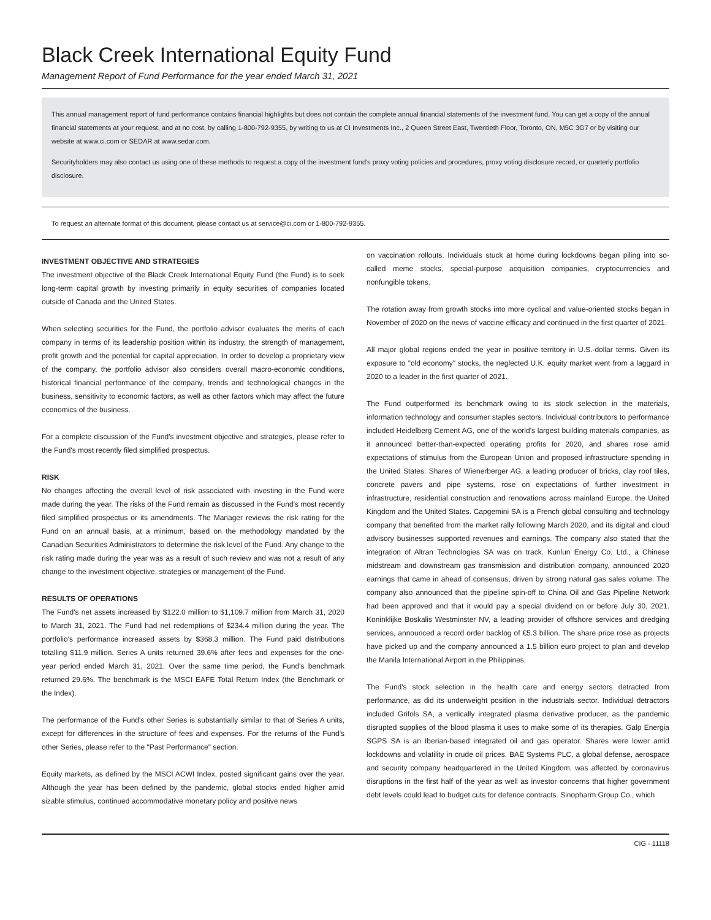Black Creek International Equity Fund
Management Report of Fund Performance for the year ended March 31, 2021
This annual management report of fund performance contains financial highlights but does not contain the complete annual financial statements of the investment fund. You can get a copy of the annual financial statements at your request, and at no cost, by calling 1-800-792-9355, by writing to us at CI Investments Inc., 2 Queen Street East, Twentieth Floor, Toronto, ON, M5C 3G7 or by visiting our website at www.ci.com or SEDAR at www.sedar.com.
Securityholders may also contact us using one of these methods to request a copy of the investment fund's proxy voting policies and procedures, proxy voting disclosure record, or quarterly portfolio disclosure.
To request an alternate format of this document, please contact us at service@ci.com or 1-800-792-9355.
INVESTMENT OBJECTIVE AND STRATEGIES
The investment objective of the Black Creek International Equity Fund (the Fund) is to seek long-term capital growth by investing primarily in equity securities of companies located outside of Canada and the United States.
When selecting securities for the Fund, the portfolio advisor evaluates the merits of each company in terms of its leadership position within its industry, the strength of management, profit growth and the potential for capital appreciation. In order to develop a proprietary view of the company, the portfolio advisor also considers overall macro-economic conditions, historical financial performance of the company, trends and technological changes in the business, sensitivity to economic factors, as well as other factors which may affect the future economics of the business.
For a complete discussion of the Fund's investment objective and strategies, please refer to the Fund's most recently filed simplified prospectus.
RISK
No changes affecting the overall level of risk associated with investing in the Fund were made during the year. The risks of the Fund remain as discussed in the Fund's most recently filed simplified prospectus or its amendments. The Manager reviews the risk rating for the Fund on an annual basis, at a minimum, based on the methodology mandated by the Canadian Securities Administrators to determine the risk level of the Fund. Any change to the risk rating made during the year was as a result of such review and was not a result of any change to the investment objective, strategies or management of the Fund.
RESULTS OF OPERATIONS
The Fund's net assets increased by $122.0 million to $1,109.7 million from March 31, 2020 to March 31, 2021. The Fund had net redemptions of $234.4 million during the year. The portfolio's performance increased assets by $368.3 million. The Fund paid distributions totalling $11.9 million. Series A units returned 39.6% after fees and expenses for the one-year period ended March 31, 2021. Over the same time period, the Fund's benchmark returned 29.6%. The benchmark is the MSCI EAFE Total Return Index (the Benchmark or the Index).
The performance of the Fund's other Series is substantially similar to that of Series A units, except for differences in the structure of fees and expenses. For the returns of the Fund's other Series, please refer to the "Past Performance" section.
Equity markets, as defined by the MSCI ACWI Index, posted significant gains over the year. Although the year has been defined by the pandemic, global stocks ended higher amid sizable stimulus, continued accommodative monetary policy and positive news
on vaccination rollouts. Individuals stuck at home during lockdowns began piling into so-called meme stocks, special-purpose acquisition companies, cryptocurrencies and nonfungible tokens.
The rotation away from growth stocks into more cyclical and value-oriented stocks began in November of 2020 on the news of vaccine efficacy and continued in the first quarter of 2021.
All major global regions ended the year in positive territory in U.S.-dollar terms. Given its exposure to "old economy" stocks, the neglected U.K. equity market went from a laggard in 2020 to a leader in the first quarter of 2021.
The Fund outperformed its benchmark owing to its stock selection in the materials, information technology and consumer staples sectors. Individual contributors to performance included Heidelberg Cement AG, one of the world's largest building materials companies, as it announced better-than-expected operating profits for 2020, and shares rose amid expectations of stimulus from the European Union and proposed infrastructure spending in the United States. Shares of Wienerberger AG, a leading producer of bricks, clay roof tiles, concrete pavers and pipe systems, rose on expectations of further investment in infrastructure, residential construction and renovations across mainland Europe, the United Kingdom and the United States. Capgemini SA is a French global consulting and technology company that benefited from the market rally following March 2020, and its digital and cloud advisory businesses supported revenues and earnings. The company also stated that the integration of Altran Technologies SA was on track. Kunlun Energy Co. Ltd., a Chinese midstream and downstream gas transmission and distribution company, announced 2020 earnings that came in ahead of consensus, driven by strong natural gas sales volume. The company also announced that the pipeline spin-off to China Oil and Gas Pipeline Network had been approved and that it would pay a special dividend on or before July 30, 2021. Koninklijke Boskalis Westminster NV, a leading provider of offshore services and dredging services, announced a record order backlog of €5.3 billion. The share price rose as projects have picked up and the company announced a 1.5 billion euro project to plan and develop the Manila International Airport in the Philippines.
The Fund's stock selection in the health care and energy sectors detracted from performance, as did its underweight position in the industrials sector. Individual detractors included Grifols SA, a vertically integrated plasma derivative producer, as the pandemic disrupted supplies of the blood plasma it uses to make some of its therapies. Galp Energia SGPS SA is an Iberian-based integrated oil and gas operator. Shares were lower amid lockdowns and volatility in crude oil prices. BAE Systems PLC, a global defense, aerospace and security company headquartered in the United Kingdom, was affected by coronavirus disruptions in the first half of the year as well as investor concerns that higher government debt levels could lead to budget cuts for defence contracts. Sinopharm Group Co., which
CIG - 11118